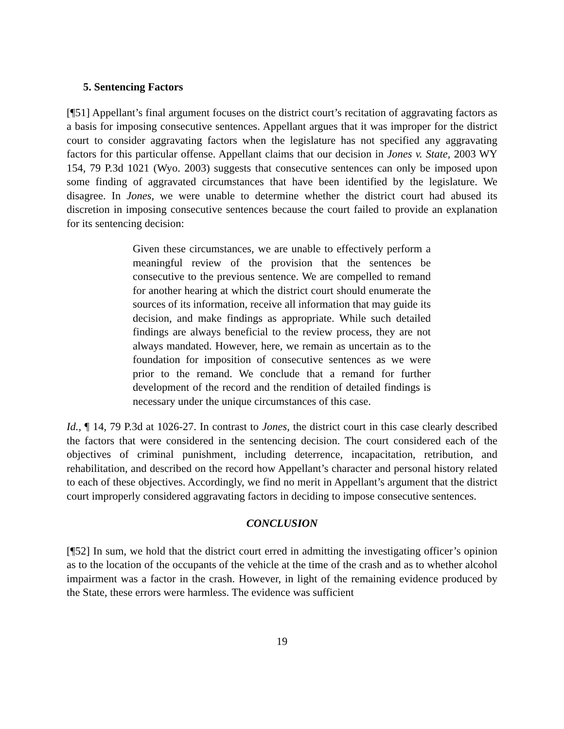5. Sentencing Factors
[¶51] Appellant’s final argument focuses on the district court’s recitation of aggravating factors as a basis for imposing consecutive sentences. Appellant argues that it was improper for the district court to consider aggravating factors when the legislature has not specified any aggravating factors for this particular offense. Appellant claims that our decision in Jones v. State, 2003 WY 154, 79 P.3d 1021 (Wyo. 2003) suggests that consecutive sentences can only be imposed upon some finding of aggravated circumstances that have been identified by the legislature. We disagree. In Jones, we were unable to determine whether the district court had abused its discretion in imposing consecutive sentences because the court failed to provide an explanation for its sentencing decision:
Given these circumstances, we are unable to effectively perform a meaningful review of the provision that the sentences be consecutive to the previous sentence. We are compelled to remand for another hearing at which the district court should enumerate the sources of its information, receive all information that may guide its decision, and make findings as appropriate. While such detailed findings are always beneficial to the review process, they are not always mandated. However, here, we remain as uncertain as to the foundation for imposition of consecutive sentences as we were prior to the remand. We conclude that a remand for further development of the record and the rendition of detailed findings is necessary under the unique circumstances of this case.
Id., ¶ 14, 79 P.3d at 1026-27. In contrast to Jones, the district court in this case clearly described the factors that were considered in the sentencing decision. The court considered each of the objectives of criminal punishment, including deterrence, incapacitation, retribution, and rehabilitation, and described on the record how Appellant’s character and personal history related to each of these objectives. Accordingly, we find no merit in Appellant’s argument that the district court improperly considered aggravating factors in deciding to impose consecutive sentences.
CONCLUSION
[¶52] In sum, we hold that the district court erred in admitting the investigating officer’s opinion as to the location of the occupants of the vehicle at the time of the crash and as to whether alcohol impairment was a factor in the crash. However, in light of the remaining evidence produced by the State, these errors were harmless. The evidence was sufficient
19